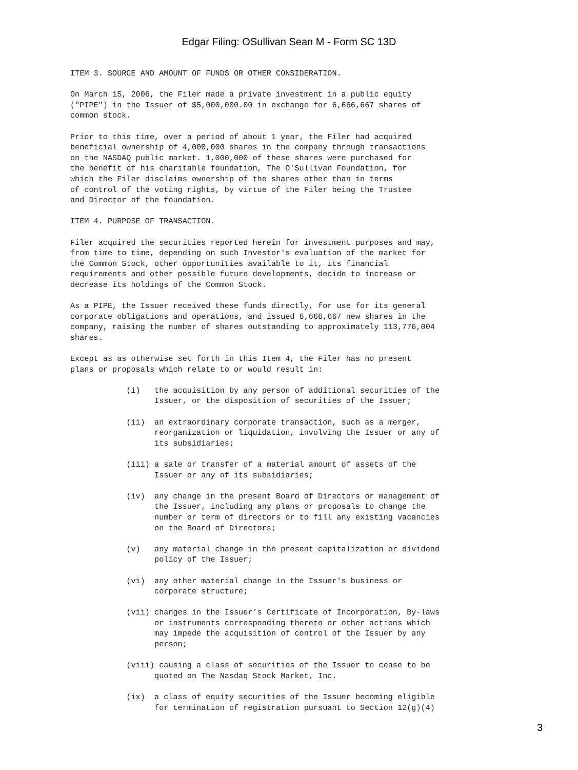Edgar Filing: OSullivan Sean M - Form SC 13D
ITEM 3. SOURCE AND AMOUNT OF FUNDS OR OTHER CONSIDERATION.

On March 15, 2006, the Filer made a private investment in a public equity
("PIPE") in the Issuer of $5,000,000.00 in exchange for 6,666,667 shares of
common stock.

Prior to this time, over a period of about 1 year, the Filer had acquired
beneficial ownership of 4,000,000 shares in the company through transactions
on the NASDAQ public market. 1,000,000 of these shares were purchased for
the benefit of his charitable foundation, The O'Sullivan Foundation, for
which the Filer disclaims ownership of the shares other than in terms
of control of the voting rights, by virtue of the Filer being the Trustee
and Director of the foundation.

ITEM 4. PURPOSE OF TRANSACTION.

Filer acquired the securities reported herein for investment purposes and may,
from time to time, depending on such Investor's evaluation of the market for
the Common Stock, other opportunities available to it, its financial
requirements and other possible future developments, decide to increase or
decrease its holdings of the Common Stock.

As a PIPE, the Issuer received these funds directly, for use for its general
corporate obligations and operations, and issued 6,666,667 new shares in the
company, raising the number of shares outstanding to approximately 113,776,004
shares.

Except as as otherwise set forth in this Item 4, the Filer has no present
plans or proposals which relate to or would result in:

            (i)   the acquisition by any person of additional securities of the
                  Issuer, or the disposition of securities of the Issuer;

            (ii)  an extraordinary corporate transaction, such as a merger,
                  reorganization or liquidation, involving the Issuer or any of
                  its subsidiaries;

            (iii) a sale or transfer of a material amount of assets of the
                  Issuer or any of its subsidiaries;

            (iv)  any change in the present Board of Directors or management of
                  the Issuer, including any plans or proposals to change the
                  number or term of directors or to fill any existing vacancies
                  on the Board of Directors;

            (v)   any material change in the present capitalization or dividend
                  policy of the Issuer;

            (vi)  any other material change in the Issuer's business or
                  corporate structure;

            (vii) changes in the Issuer's Certificate of Incorporation, By-laws
                  or instruments corresponding thereto or other actions which
                  may impede the acquisition of control of the Issuer by any
                  person;

            (viii) causing a class of securities of the Issuer to cease to be
                  quoted on The Nasdaq Stock Market, Inc.

            (ix)  a class of equity securities of the Issuer becoming eligible
                  for termination of registration pursuant to Section 12(g)(4)
3